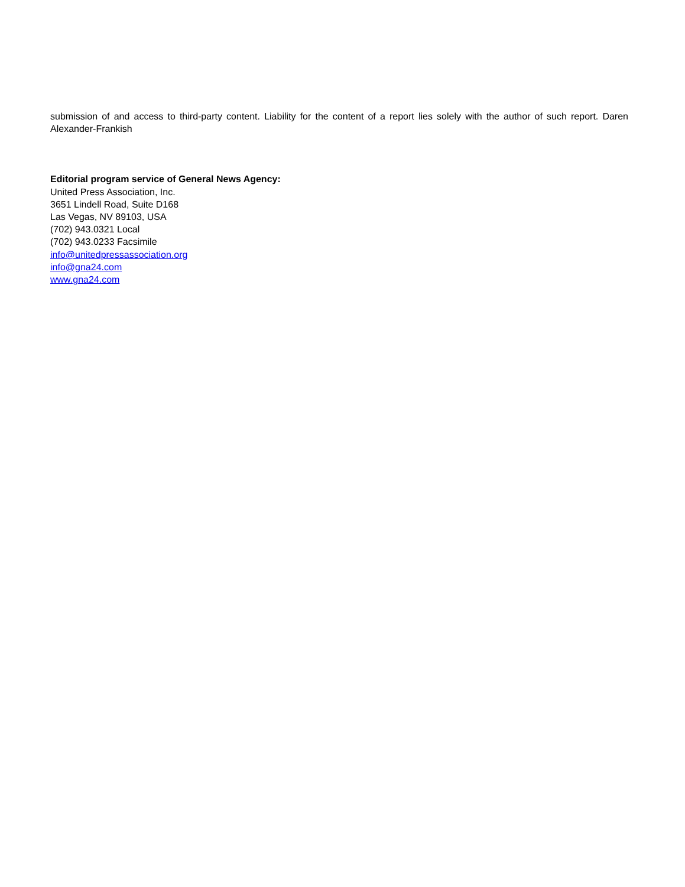submission of and access to third-party content. Liability for the content of a report lies solely with the author of such report. Daren Alexander-Frankish
Editorial program service of General News Agency:
United Press Association, Inc.
3651 Lindell Road, Suite D168
Las Vegas, NV 89103, USA
(702) 943.0321 Local
(702) 943.0233 Facsimile
info@unitedpressassociation.org
info@gna24.com
www.gna24.com